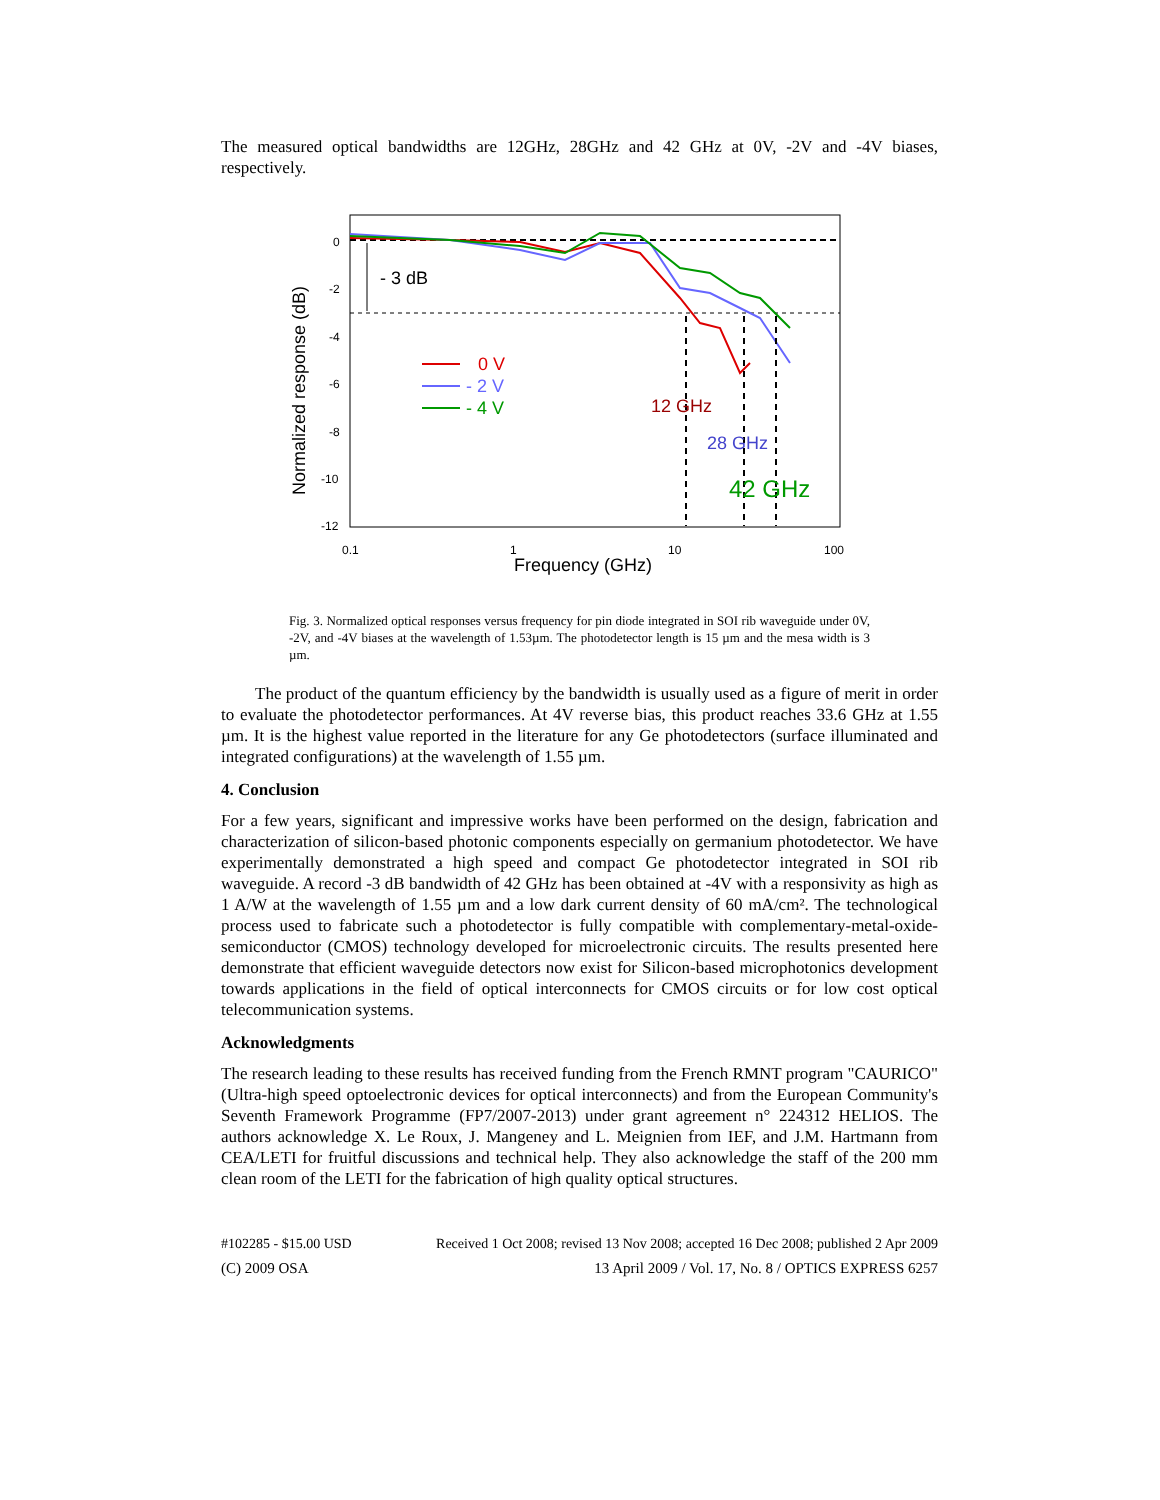The measured optical bandwidths are 12GHz, 28GHz and 42 GHz at 0V, -2V and -4V biases, respectively.
- 3 dB
0
-2
-4
-6
-8
-10
-12
0.1
1
10
100
Frequency (GHz)
Normalized response (dB)
0 V
- 2 V
- 4 V
12 GHz
28 GHz
42 GHz
Fig. 3. Normalized optical responses versus frequency for pin diode integrated in SOI rib waveguide under 0V, -2V, and -4V biases at the wavelength of 1.53µm. The photodetector length is 15 µm and the mesa width is 3 µm.
The product of the quantum efficiency by the bandwidth is usually used as a figure of merit in order to evaluate the photodetector performances. At 4V reverse bias, this product reaches 33.6 GHz at 1.55 µm. It is the highest value reported in the literature for any Ge photodetectors (surface illuminated and integrated configurations) at the wavelength of 1.55 µm.
4. Conclusion
For a few years, significant and impressive works have been performed on the design, fabrication and characterization of silicon-based photonic components especially on germanium photodetector. We have experimentally demonstrated a high speed and compact Ge photodetector integrated in SOI rib waveguide. A record -3 dB bandwidth of 42 GHz has been obtained at -4V with a responsivity as high as 1 A/W at the wavelength of 1.55 µm and a low dark current density of 60 mA/cm². The technological process used to fabricate such a photodetector is fully compatible with complementary-metal-oxide-semiconductor (CMOS) technology developed for microelectronic circuits. The results presented here demonstrate that efficient waveguide detectors now exist for Silicon-based microphotonics development towards applications in the field of optical interconnects for CMOS circuits or for low cost optical telecommunication systems.
Acknowledgments
The research leading to these results has received funding from the French RMNT program "CAURICO" (Ultra-high speed optoelectronic devices for optical interconnects) and from the European Community's Seventh Framework Programme (FP7/2007-2013) under grant agreement n° 224312 HELIOS. The authors acknowledge X. Le Roux, J. Mangeney and L. Meignien from IEF, and J.M. Hartmann from CEA/LETI for fruitful discussions and technical help. They also acknowledge the staff of the 200 mm clean room of the LETI for the fabrication of high quality optical structures.
#102285 - $15.00 USD Received 1 Oct 2008; revised 13 Nov 2008; accepted 16 Dec 2008; published 2 Apr 2009
(C) 2009 OSA 13 April 2009 / Vol. 17, No. 8 / OPTICS EXPRESS 6257